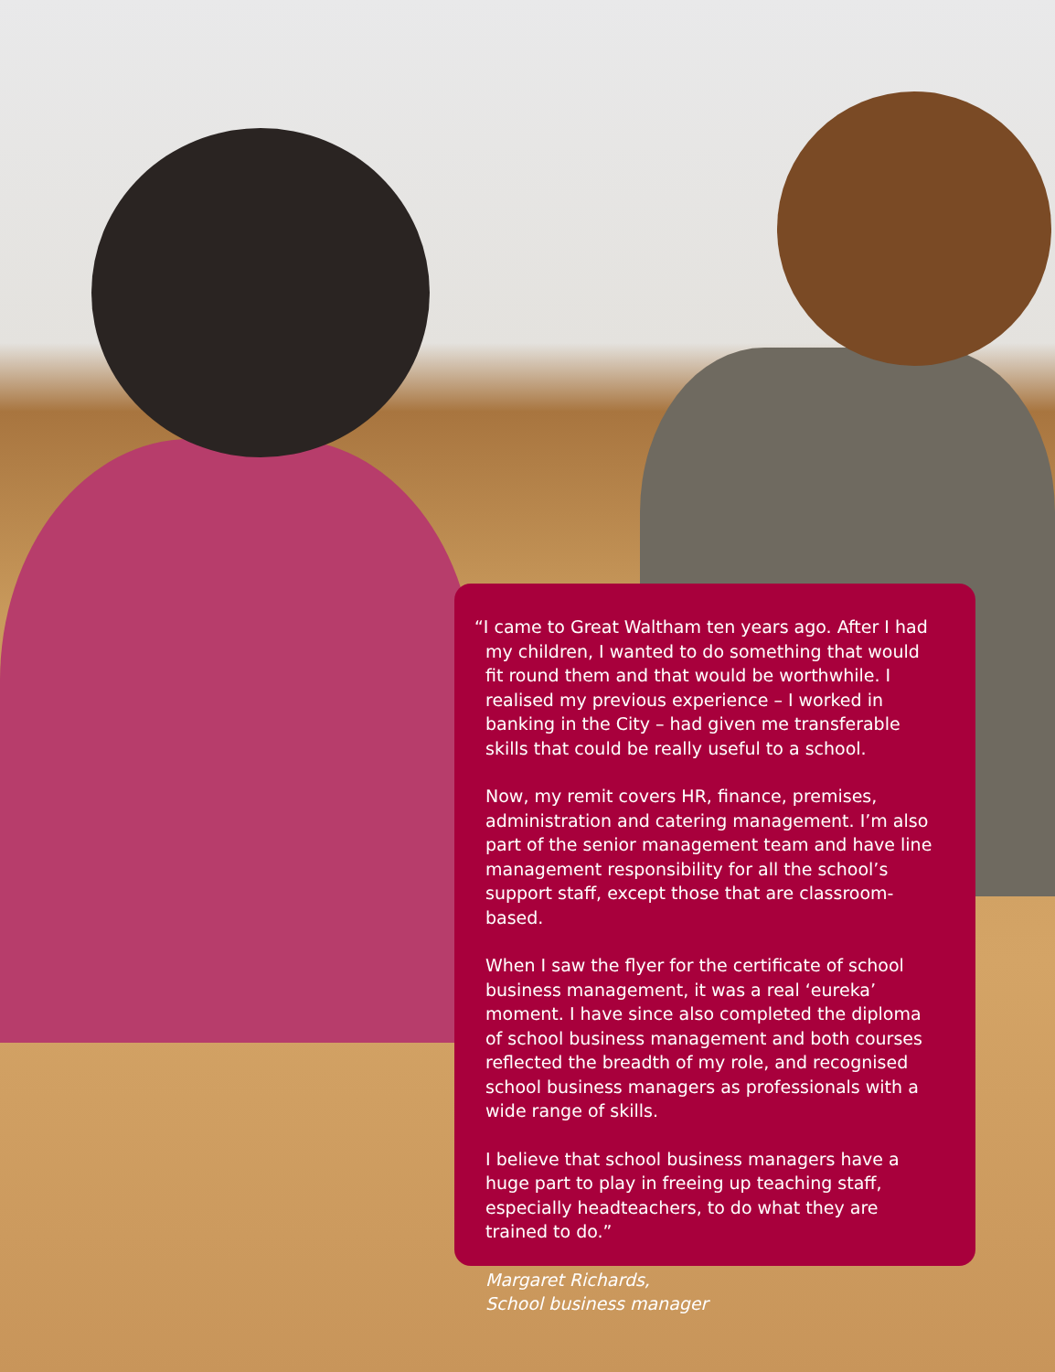“I came to Great Waltham ten years ago. After I had my children, I wanted to do something that would fit round them and that would be worthwhile. I realised my previous experience – I worked in banking in the City – had given me transferable skills that could be really useful to a school.
Now, my remit covers HR, finance, premises, administration and catering management. I’m also part of the senior management team and have line management responsibility for all the school’s support staff, except those that are classroom-based.
When I saw the flyer for the certificate of school business management, it was a real ‘eureka’ moment. I have since also completed the diploma of school business management and both courses reflected the breadth of my role, and recognised school business managers as professionals with a wide range of skills.
I believe that school business managers have a huge part to play in freeing up teaching staff, especially headteachers, to do what they are trained to do.”
Margaret Richards,
School business manager